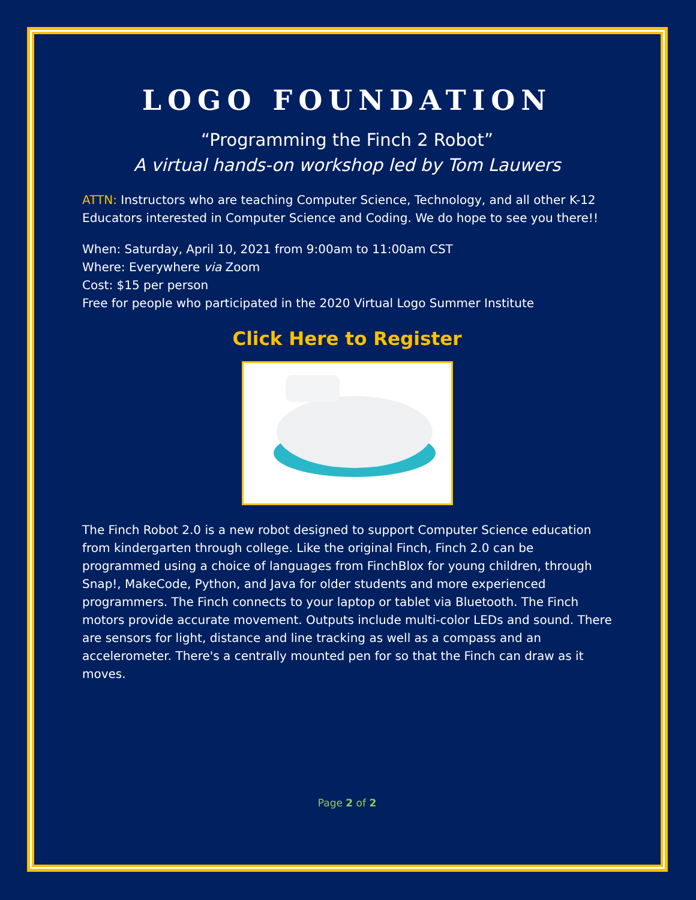LOGO FOUNDATION
“Programming the Finch 2 Robot”
A virtual hands-on workshop led by Tom Lauwers
ATTN: Instructors who are teaching Computer Science, Technology, and all other K-12 Educators interested in Computer Science and Coding. We do hope to see you there!!
When: Saturday, April 10, 2021 from 9:00am to 11:00am CST
Where: Everywhere via Zoom
Cost: $15 per person
Free for people who participated in the 2020 Virtual Logo Summer Institute
Click Here to Register
The Finch Robot 2.0 is a new robot designed to support Computer Science education from kindergarten through college. Like the original Finch, Finch 2.0 can be programmed using a choice of languages from FinchBlox for young children, through Snap!, MakeCode, Python, and Java for older students and more experienced programmers. The Finch connects to your laptop or tablet via Bluetooth. The Finch motors provide accurate movement. Outputs include multi-color LEDs and sound. There are sensors for light, distance and line tracking as well as a compass and an accelerometer. There's a centrally mounted pen for so that the Finch can draw as it moves.
Page 2 of 2